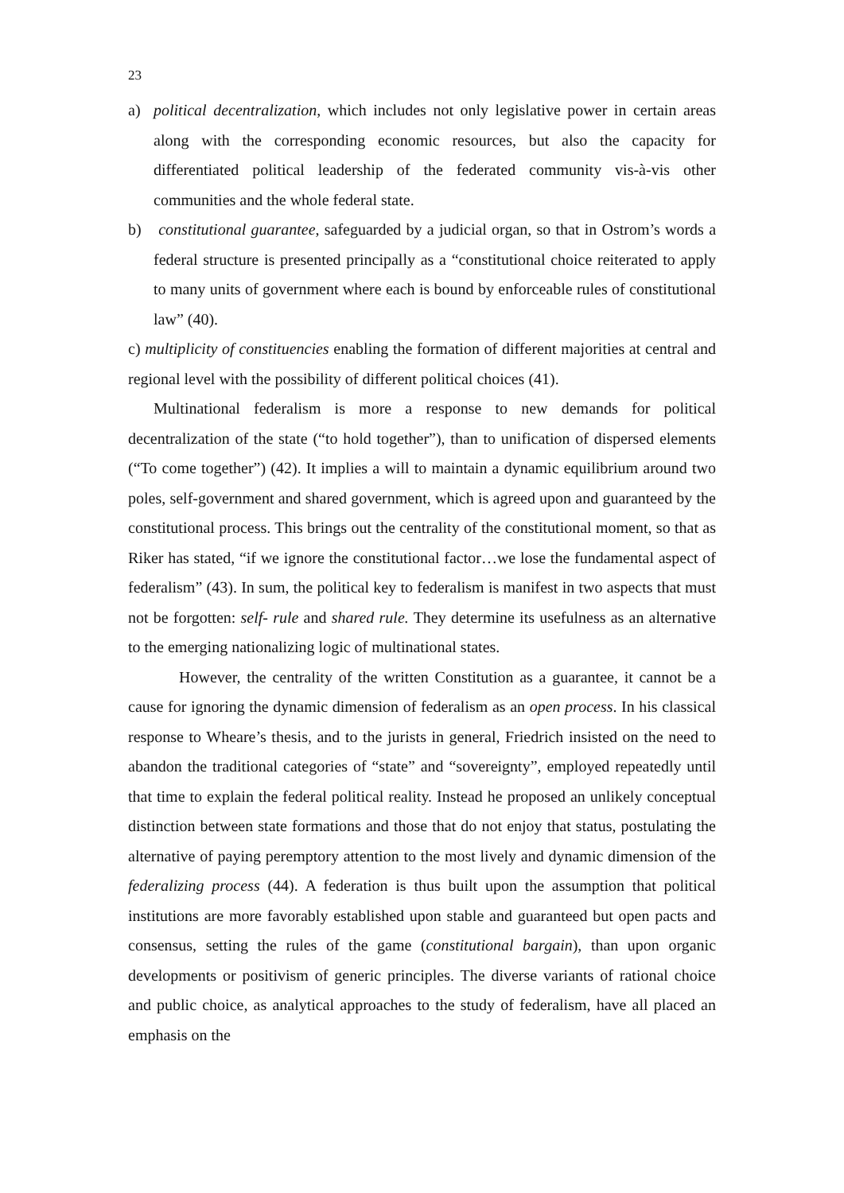23
a) political decentralization, which includes not only legislative power in certain areas along with the corresponding economic resources, but also the capacity for differentiated political leadership of the federated community vis-à-vis other communities and the whole federal state.
b) constitutional guarantee, safeguarded by a judicial organ, so that in Ostrom’s words a federal structure is presented principally as a “constitutional choice reiterated to apply to many units of government where each is bound by enforceable rules of constitutional law” (40).
c) multiplicity of constituencies enabling the formation of different majorities at central and regional level with the possibility of different political choices (41).
Multinational federalism is more a response to new demands for political decentralization of the state (“to hold together”), than to unification of dispersed elements (“To come together”) (42). It implies a will to maintain a dynamic equilibrium around two poles, self-government and shared government, which is agreed upon and guaranteed by the constitutional process. This brings out the centrality of the constitutional moment, so that as Riker has stated, “if we ignore the constitutional factor…we lose the fundamental aspect of federalism” (43). In sum, the political key to federalism is manifest in two aspects that must not be forgotten: self- rule and shared rule. They determine its usefulness as an alternative to the emerging nationalizing logic of multinational states.
However, the centrality of the written Constitution as a guarantee, it cannot be a cause for ignoring the dynamic dimension of federalism as an open process. In his classical response to Wheare’s thesis, and to the jurists in general, Friedrich insisted on the need to abandon the traditional categories of “state” and “sovereignty”, employed repeatedly until that time to explain the federal political reality. Instead he proposed an unlikely conceptual distinction between state formations and those that do not enjoy that status, postulating the alternative of paying peremptory attention to the most lively and dynamic dimension of the federalizing process (44). A federation is thus built upon the assumption that political institutions are more favorably established upon stable and guaranteed but open pacts and consensus, setting the rules of the game (constitutional bargain), than upon organic developments or positivism of generic principles. The diverse variants of rational choice and public choice, as analytical approaches to the study of federalism, have all placed an emphasis on the